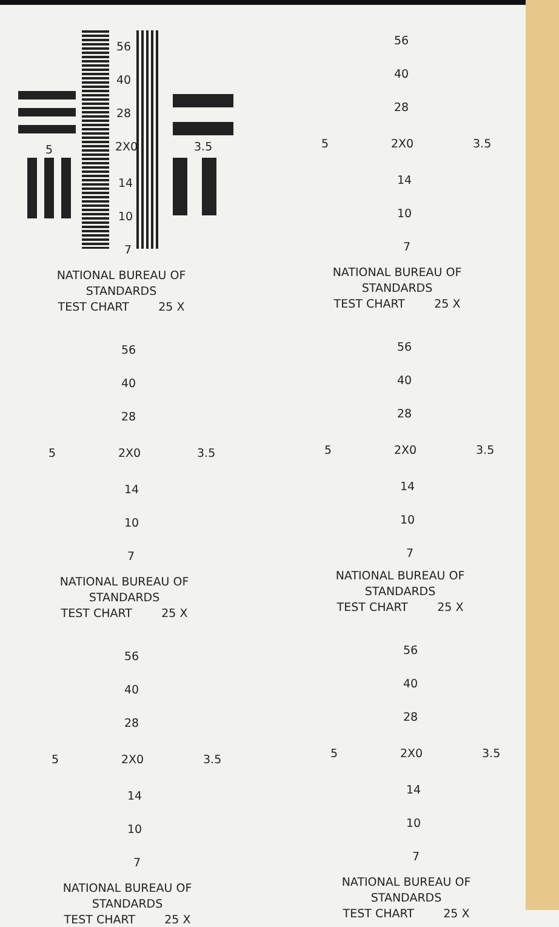56
40
28
2X0 5 3.5
14
10
7
NATIONAL BUREAU OF STANDARDS
TEST CHART 25 X
56
40
28
2X0 5 3.5
14
10
7
NATIONAL BUREAU OF STANDARDS
TEST CHART 25 X
56
40
28
2X0 5 3.5
14
10
7
NATIONAL BUREAU OF STANDARDS
TEST CHART 25 X
56
40
28
2X0 5 3.5
14
10
7
NATIONAL BUREAU OF STANDARDS
TEST CHART 25 X
56
40
28
2X0 5 3.5
14
10
7
NATIONAL BUREAU OF STANDARDS
TEST CHART 25 X
56
40
28
2X0 5 3.5
14
10
7
NATIONAL BUREAU OF STANDARDS
TEST CHART 25 X